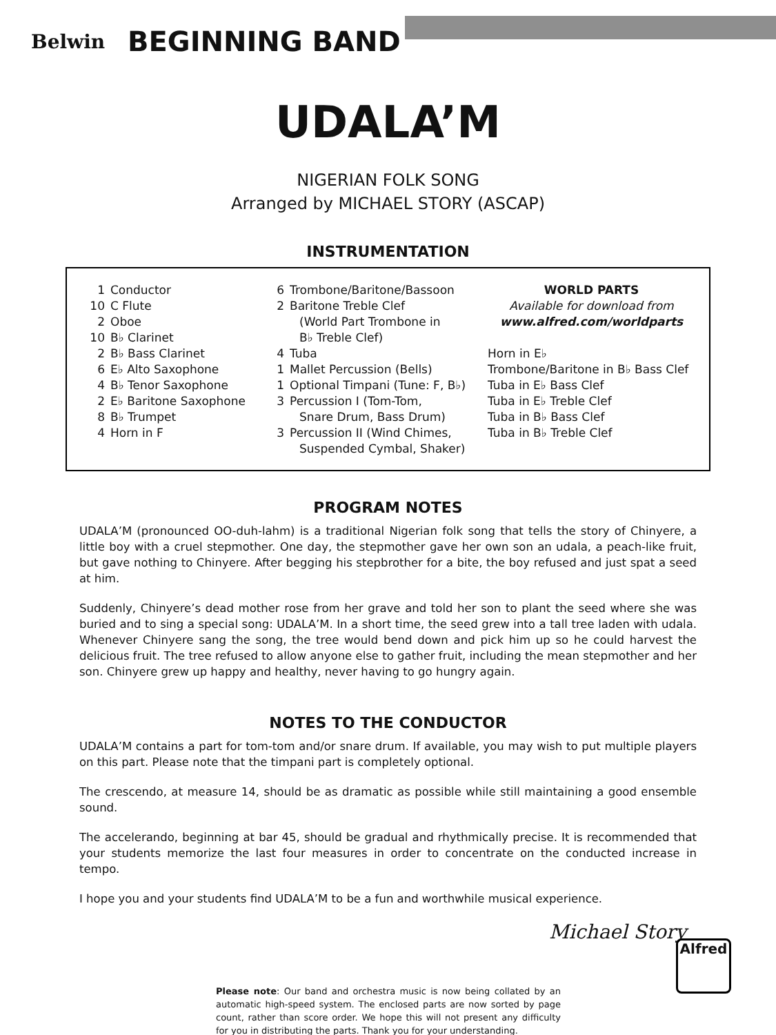Belwin
BEGINNING BAND
UDALA’M
NIGERIAN FOLK SONG
Arranged by MICHAEL STORY (ASCAP)
INSTRUMENTATION
1 Conductor
10 C Flute
2 Oboe
10 B♭ Clarinet
2 B♭ Bass Clarinet
6 E♭ Alto Saxophone
4 B♭ Tenor Saxophone
2 E♭ Baritone Saxophone
8 B♭ Trumpet
4 Horn in F
6 Trombone/Baritone/Bassoon
2 Baritone Treble Clef
(World Part Trombone in
B♭ Treble Clef)
4 Tuba
1 Mallet Percussion (Bells)
1 Optional Timpani (Tune: F, B♭)
3 Percussion I (Tom-Tom,
Snare Drum, Bass Drum)
3 Percussion II (Wind Chimes,
Suspended Cymbal, Shaker)
WORLD PARTS
Available for download from
www.alfred.com/worldparts
Horn in E♭
Trombone/Baritone in B♭ Bass Clef
Tuba in E♭ Bass Clef
Tuba in E♭ Treble Clef
Tuba in B♭ Bass Clef
Tuba in B♭ Treble Clef
PROGRAM NOTES
UDALA’M (pronounced OO-duh-lahm) is a traditional Nigerian folk song that tells the story of Chinyere, a little boy with a cruel stepmother. One day, the stepmother gave her own son an udala, a peach-like fruit, but gave nothing to Chinyere. After begging his stepbrother for a bite, the boy refused and just spat a seed at him.
Suddenly, Chinyere’s dead mother rose from her grave and told her son to plant the seed where she was buried and to sing a special song: UDALA’M. In a short time, the seed grew into a tall tree laden with udala. Whenever Chinyere sang the song, the tree would bend down and pick him up so he could harvest the delicious fruit. The tree refused to allow anyone else to gather fruit, including the mean stepmother and her son. Chinyere grew up happy and healthy, never having to go hungry again.
NOTES TO THE CONDUCTOR
UDALA’M contains a part for tom-tom and/or snare drum. If available, you may wish to put multiple players on this part. Please note that the timpani part is completely optional.
The crescendo, at measure 14, should be as dramatic as possible while still maintaining a good ensemble sound.
The accelerando, beginning at bar 45, should be gradual and rhythmically precise. It is recommended that your students memorize the last four measures in order to concentrate on the conducted increase in tempo.
I hope you and your students find UDALA’M to be a fun and worthwhile musical experience.
Michael Story
Please note: Our band and orchestra music is now being collated by an automatic high-speed system. The enclosed parts are now sorted by page count, rather than score order. We hope this will not present any difficulty for you in distributing the parts. Thank you for your understanding.
Alfred